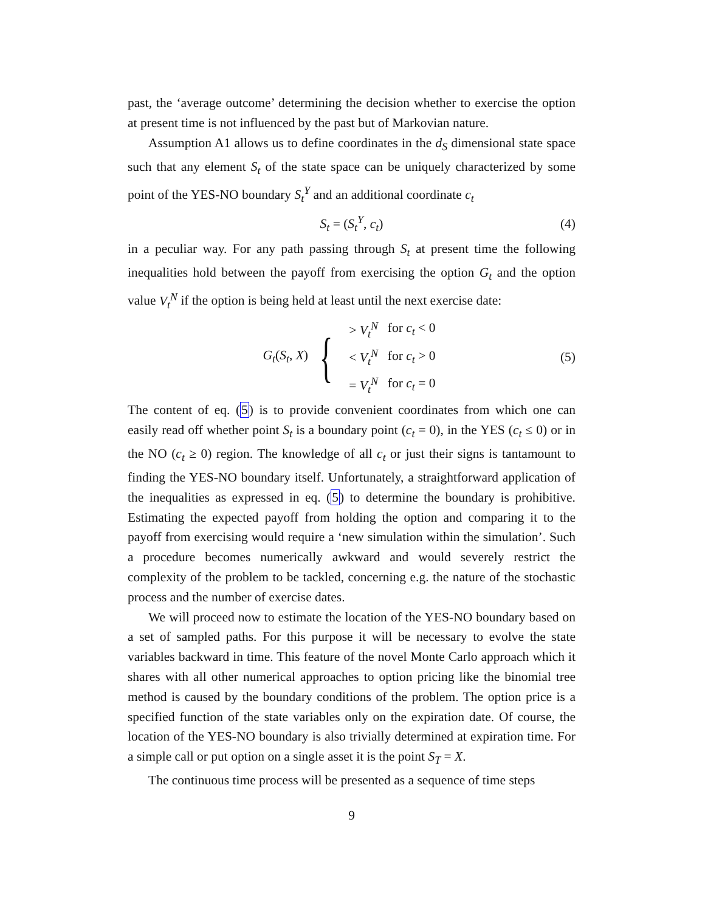past, the ‘average outcome’ determining the decision whether to exercise the option at present time is not influenced by the past but of Markovian nature.
Assumption A1 allows us to define coordinates in the d<sub>S</sub> dimensional state space such that any element S<sub>t</sub> of the state space can be uniquely characterized by some point of the YES-NO boundary S<sub>t</sub><sup>Y</sup> and an additional coordinate c<sub>t</sub>
S<sub>t</sub> = (S<sub>t</sub><sup>Y</sup>, c<sub>t</sub>) (4)
in a peculiar way. For any path passing through S<sub>t</sub> at present time the following inequalities hold between the payoff from exercising the option G<sub>t</sub> and the option value V<sub>t</sub><sup>N</sup> if the option is being held at least until the next exercise date:
G<sub>t</sub>(S<sub>t</sub>, X) {
| > V<sub>t</sub><sup>N</sup> | for c<sub>t</sub> < 0 |
| < V<sub>t</sub><sup>N</sup> | for c<sub>t</sub> > 0 |
| = V<sub>t</sub><sup>N</sup> | for c<sub>t</sub> = 0 |
(5)
The content of eq. (5) is to provide convenient coordinates from which one can easily read off whether point S<sub>t</sub> is a boundary point (c<sub>t</sub> = 0), in the YES (c<sub>t</sub> ≤ 0) or in the NO (c<sub>t</sub> ≥ 0) region. The knowledge of all c<sub>t</sub> or just their signs is tantamount to finding the YES-NO boundary itself. Unfortunately, a straightforward application of the inequalities as expressed in eq. (5) to determine the boundary is prohibitive. Estimating the expected payoff from holding the option and comparing it to the payoff from exercising would require a ‘new simulation within the simulation’. Such a procedure becomes numerically awkward and would severely restrict the complexity of the problem to be tackled, concerning e.g. the nature of the stochastic process and the number of exercise dates.
We will proceed now to estimate the location of the YES-NO boundary based on a set of sampled paths. For this purpose it will be necessary to evolve the state variables backward in time. This feature of the novel Monte Carlo approach which it shares with all other numerical approaches to option pricing like the binomial tree method is caused by the boundary conditions of the problem. The option price is a specified function of the state variables only on the expiration date. Of course, the location of the YES-NO boundary is also trivially determined at expiration time. For a simple call or put option on a single asset it is the point S<sub>T</sub> = X.
The continuous time process will be presented as a sequence of time steps
9